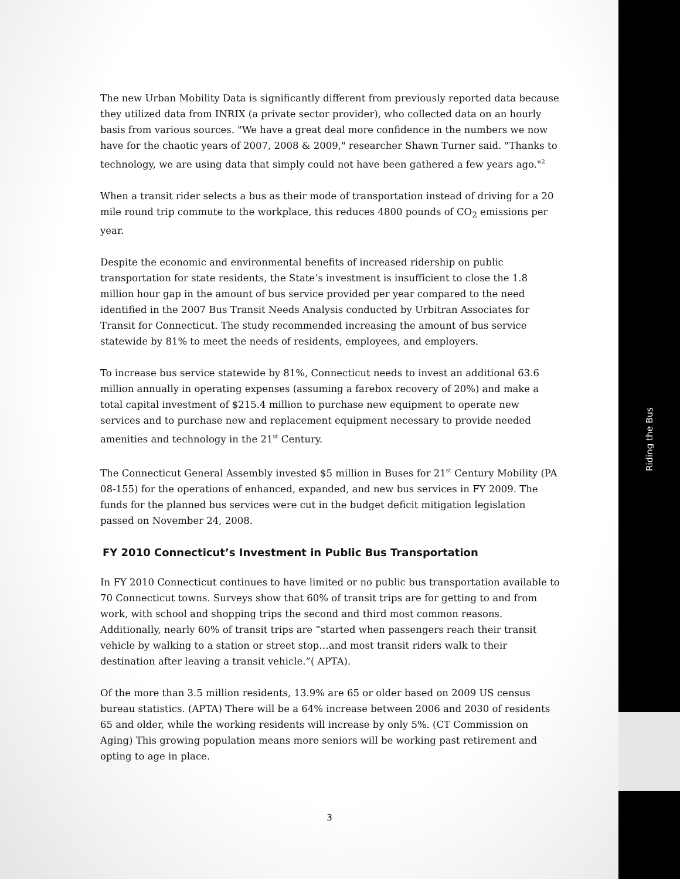Riding the Bus
The new Urban Mobility Data is significantly different from previously reported data because they utilized data from INRIX (a private sector provider), who collected data on an hourly basis from various sources. "We have a great deal more confidence in the numbers we now have for the chaotic years of 2007, 2008 & 2009," researcher Shawn Turner said. "Thanks to technology, we are using data that simply could not have been gathered a few years ago."<sup>2</sup>
When a transit rider selects a bus as their mode of transportation instead of driving for a 20 mile round trip commute to the workplace, this reduces 4800 pounds of CO<sub>2</sub> emissions per year.
Despite the economic and environmental benefits of increased ridership on public transportation for state residents, the State’s investment is insufficient to close the 1.8 million hour gap in the amount of bus service provided per year compared to the need identified in the 2007 Bus Transit Needs Analysis conducted by Urbitran Associates for Transit for Connecticut. The study recommended increasing the amount of bus service statewide by 81% to meet the needs of residents, employees, and employers.
To increase bus service statewide by 81%, Connecticut needs to invest an additional 63.6 million annually in operating expenses (assuming a farebox recovery of 20%) and make a total capital investment of $215.4 million to purchase new equipment to operate new services and to purchase new and replacement equipment necessary to provide needed amenities and technology in the 21<sup>st</sup> Century.
The Connecticut General Assembly invested $5 million in Buses for 21<sup>st</sup> Century Mobility (PA 08-155) for the operations of enhanced, expanded, and new bus services in FY 2009. The funds for the planned bus services were cut in the budget deficit mitigation legislation passed on November 24, 2008.
FY 2010 Connecticut’s Investment in Public Bus Transportation
In FY 2010 Connecticut continues to have limited or no public bus transportation available to 70 Connecticut towns. Surveys show that 60% of transit trips are for getting to and from work, with school and shopping trips the second and third most common reasons. Additionally, nearly 60% of transit trips are “started when passengers reach their transit vehicle by walking to a station or street stop…and most transit riders walk to their destination after leaving a transit vehicle.”( APTA).
Of the more than 3.5 million residents, 13.9% are 65 or older based on 2009 US census bureau statistics. (APTA) There will be a 64% increase between 2006 and 2030 of residents 65 and older, while the working residents will increase by only 5%. (CT Commission on Aging) This growing population means more seniors will be working past retirement and opting to age in place.
3